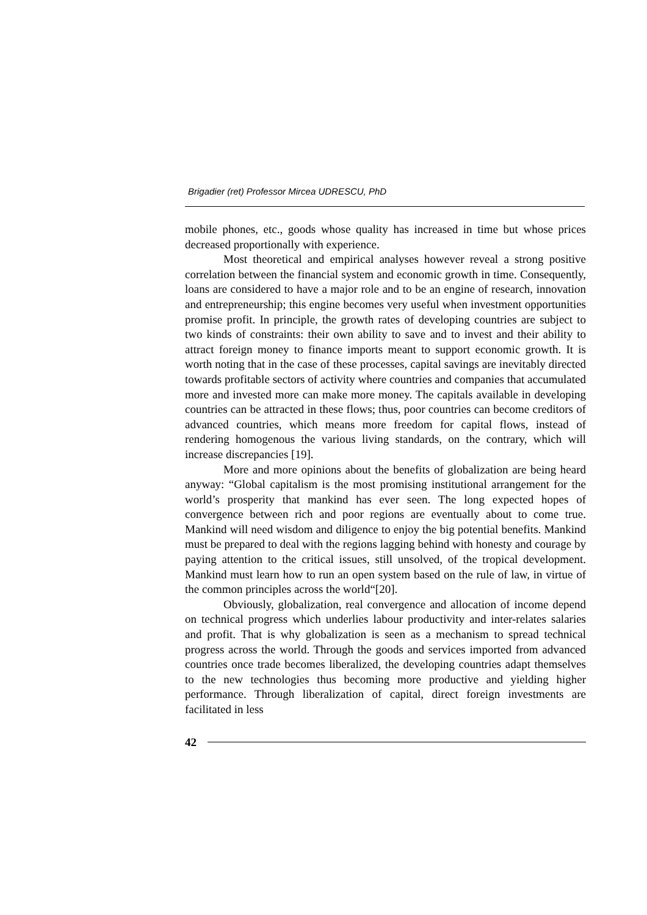Brigadier (ret) Professor Mircea UDRESCU, PhD
mobile phones, etc., goods whose quality has increased in time but whose prices decreased proportionally with experience.
Most theoretical and empirical analyses however reveal a strong positive correlation between the financial system and economic growth in time. Consequently, loans are considered to have a major role and to be an engine of research, innovation and entrepreneurship; this engine becomes very useful when investment opportunities promise profit. In principle, the growth rates of developing countries are subject to two kinds of constraints: their own ability to save and to invest and their ability to attract foreign money to finance imports meant to support economic growth. It is worth noting that in the case of these processes, capital savings are inevitably directed towards profitable sectors of activity where countries and companies that accumulated more and invested more can make more money. The capitals available in developing countries can be attracted in these flows; thus, poor countries can become creditors of advanced countries, which means more freedom for capital flows, instead of rendering homogenous the various living standards, on the contrary, which will increase discrepancies [19].
More and more opinions about the benefits of globalization are being heard anyway: “Global capitalism is the most promising institutional arrangement for the world’s prosperity that mankind has ever seen. The long expected hopes of convergence between rich and poor regions are eventually about to come true. Mankind will need wisdom and diligence to enjoy the big potential benefits. Mankind must be prepared to deal with the regions lagging behind with honesty and courage by paying attention to the critical issues, still unsolved, of the tropical development. Mankind must learn how to run an open system based on the rule of law, in virtue of the common principles across the world“[20].
Obviously, globalization, real convergence and allocation of income depend on technical progress which underlies labour productivity and inter-relates salaries and profit. That is why globalization is seen as a mechanism to spread technical progress across the world. Through the goods and services imported from advanced countries once trade becomes liberalized, the developing countries adapt themselves to the new technologies thus becoming more productive and yielding higher performance. Through liberalization of capital, direct foreign investments are facilitated in less
42